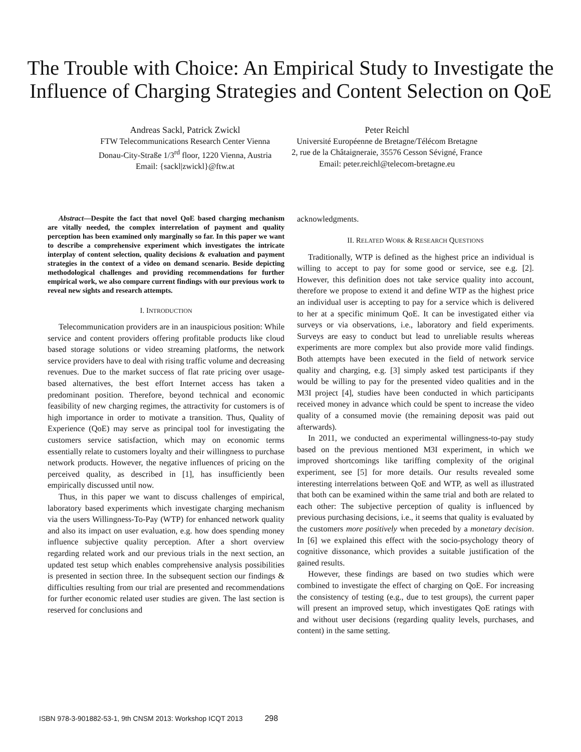The Trouble with Choice: An Empirical Study to Investigate the Influence of Charging Strategies and Content Selection on QoE
Andreas Sackl, Patrick Zwickl
FTW Telecommunications Research Center Vienna
Donau-City-Straße 1/3<sup>rd</sup> floor, 1220 Vienna, Austria
Email: {sackl|zwickl}@ftw.at
Peter Reichl
Université Européenne de Bretagne/Télécom Bretagne
2, rue de la Châtaigneraie, 35576 Cesson Sévigné, France
Email: peter.reichl@telecom-bretagne.eu
Abstract—Despite the fact that novel QoE based charging mechanism are vitally needed, the complex interrelation of payment and quality perception has been examined only marginally so far. In this paper we want to describe a comprehensive experiment which investigates the intricate interplay of content selection, quality decisions & evaluation and payment strategies in the context of a video on demand scenario. Beside depicting methodological challenges and providing recommendations for further empirical work, we also compare current findings with our previous work to reveal new sights and research attempts.
I. INTRODUCTION
Telecommunication providers are in an inauspicious position: While service and content providers offering profitable products like cloud based storage solutions or video streaming platforms, the network service providers have to deal with rising traffic volume and decreasing revenues. Due to the market success of flat rate pricing over usage-based alternatives, the best effort Internet access has taken a predominant position. Therefore, beyond technical and economic feasibility of new charging regimes, the attractivity for customers is of high importance in order to motivate a transition. Thus, Quality of Experience (QoE) may serve as principal tool for investigating the customers service satisfaction, which may on economic terms essentially relate to customers loyalty and their willingness to purchase network products. However, the negative influences of pricing on the perceived quality, as described in [1], has insufficiently been empirically discussed until now.
Thus, in this paper we want to discuss challenges of empirical, laboratory based experiments which investigate charging mechanism via the users Willingness-To-Pay (WTP) for enhanced network quality and also its impact on user evaluation, e.g. how does spending money influence subjective quality perception. After a short overview regarding related work and our previous trials in the next section, an updated test setup which enables comprehensive analysis possibilities is presented in section three. In the subsequent section our findings & difficulties resulting from our trial are presented and recommendations for further economic related user studies are given. The last section is reserved for conclusions and
acknowledgments.
II. RELATED WORK & RESEARCH QUESTIONS
Traditionally, WTP is defined as the highest price an individual is willing to accept to pay for some good or service, see e.g. [2]. However, this definition does not take service quality into account, therefore we propose to extend it and define WTP as the highest price an individual user is accepting to pay for a service which is delivered to her at a specific minimum QoE. It can be investigated either via surveys or via observations, i.e., laboratory and field experiments. Surveys are easy to conduct but lead to unreliable results whereas experiments are more complex but also provide more valid findings. Both attempts have been executed in the field of network service quality and charging, e.g. [3] simply asked test participants if they would be willing to pay for the presented video qualities and in the M3I project [4], studies have been conducted in which participants received money in advance which could be spent to increase the video quality of a consumed movie (the remaining deposit was paid out afterwards).
In 2011, we conducted an experimental willingness-to-pay study based on the previous mentioned M3I experiment, in which we improved shortcomings like tariffing complexity of the original experiment, see [5] for more details. Our results revealed some interesting interrelations between QoE and WTP, as well as illustrated that both can be examined within the same trial and both are related to each other: The subjective perception of quality is influenced by previous purchasing decisions, i.e., it seems that quality is evaluated by the customers more positively when preceded by a monetary decision. In [6] we explained this effect with the socio-psychology theory of cognitive dissonance, which provides a suitable justification of the gained results.
However, these findings are based on two studies which were combined to investigate the effect of charging on QoE. For increasing the consistency of testing (e.g., due to test groups), the current paper will present an improved setup, which investigates QoE ratings with and without user decisions (regarding quality levels, purchases, and content) in the same setting.
ISBN 978-3-901882-53-1, 9th CNSM 2013: Workshop ICQT 2013 298